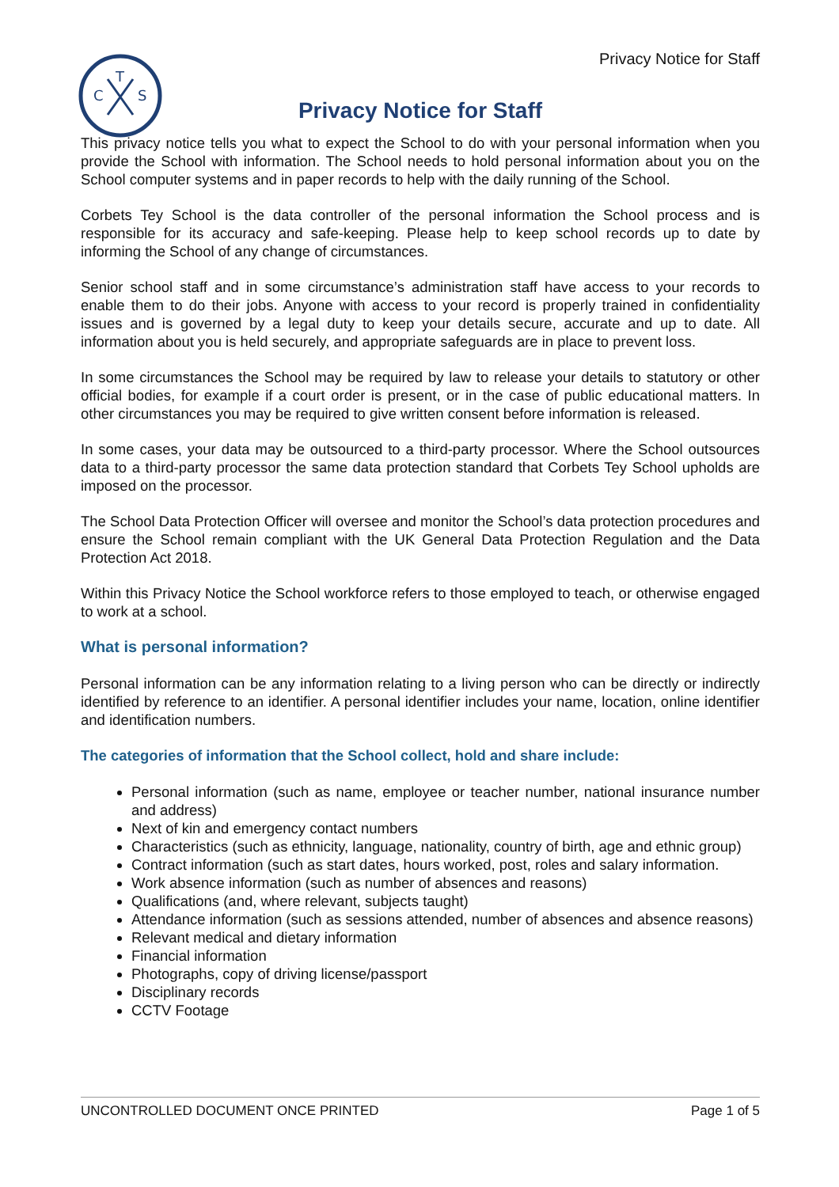T
C
S
Privacy Notice for Staff
Privacy Notice for Staff
This privacy notice tells you what to expect the School to do with your personal information when you provide the School with information. The School needs to hold personal information about you on the School computer systems and in paper records to help with the daily running of the School.
Corbets Tey School is the data controller of the personal information the School process and is responsible for its accuracy and safe-keeping. Please help to keep school records up to date by informing the School of any change of circumstances.
Senior school staff and in some circumstance’s administration staff have access to your records to enable them to do their jobs. Anyone with access to your record is properly trained in confidentiality issues and is governed by a legal duty to keep your details secure, accurate and up to date. All information about you is held securely, and appropriate safeguards are in place to prevent loss.
In some circumstances the School may be required by law to release your details to statutory or other official bodies, for example if a court order is present, or in the case of public educational matters. In other circumstances you may be required to give written consent before information is released.
In some cases, your data may be outsourced to a third-party processor. Where the School outsources data to a third-party processor the same data protection standard that Corbets Tey School upholds are imposed on the processor.
The School Data Protection Officer will oversee and monitor the School’s data protection procedures and ensure the School remain compliant with the UK General Data Protection Regulation and the Data Protection Act 2018.
Within this Privacy Notice the School workforce refers to those employed to teach, or otherwise engaged to work at a school.
What is personal information?
Personal information can be any information relating to a living person who can be directly or indirectly identified by reference to an identifier. A personal identifier includes your name, location, online identifier and identification numbers.
The categories of information that the School collect, hold and share include:
Personal information (such as name, employee or teacher number, national insurance number and address)
Next of kin and emergency contact numbers
Characteristics (such as ethnicity, language, nationality, country of birth, age and ethnic group)
Contract information (such as start dates, hours worked, post, roles and salary information.
Work absence information (such as number of absences and reasons)
Qualifications (and, where relevant, subjects taught)
Attendance information (such as sessions attended, number of absences and absence reasons)
Relevant medical and dietary information
Financial information
Photographs, copy of driving license/passport
Disciplinary records
CCTV Footage
UNCONTROLLED DOCUMENT ONCE PRINTED Page 1 of 5